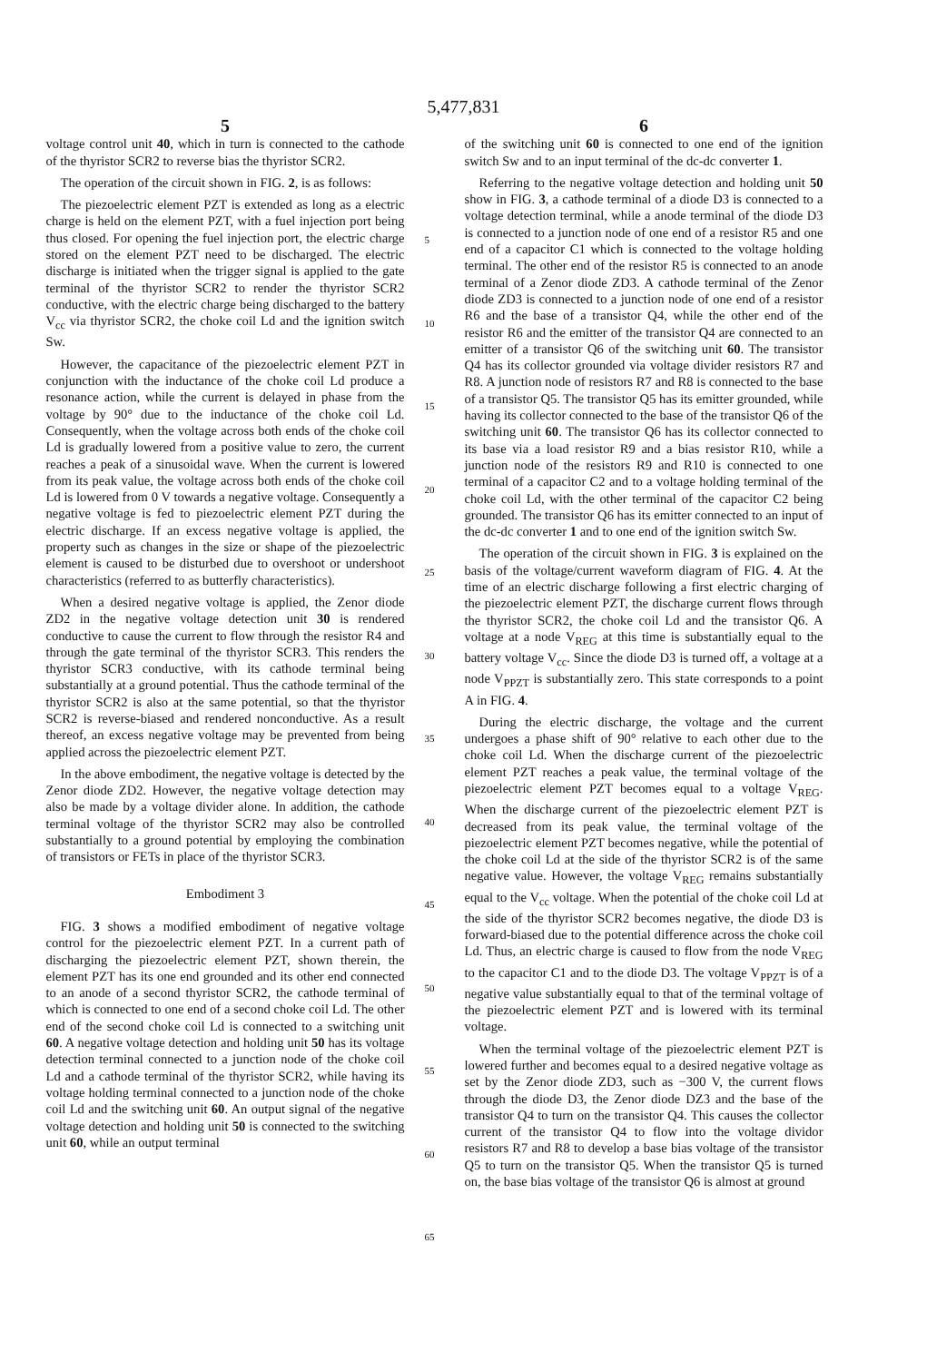5,477,831
5
voltage control unit 40, which in turn is connected to the cathode of the thyristor SCR2 to reverse bias the thyristor SCR2.
The operation of the circuit shown in FIG. 2, is as follows:
The piezoelectric element PZT is extended as long as a electric charge is held on the element PZT, with a fuel injection port being thus closed. For opening the fuel injection port, the electric charge stored on the element PZT need to be discharged. The electric discharge is initiated when the trigger signal is applied to the gate terminal of the thyristor SCR2 to render the thyristor SCR2 conductive, with the electric charge being discharged to the battery V<sub>cc</sub> via thyristor SCR2, the choke coil Ld and the ignition switch Sw.
However, the capacitance of the piezoelectric element PZT in conjunction with the inductance of the choke coil Ld produce a resonance action, while the current is delayed in phase from the voltage by 90° due to the inductance of the choke coil Ld. Consequently, when the voltage across both ends of the choke coil Ld is gradually lowered from a positive value to zero, the current reaches a peak of a sinusoidal wave. When the current is lowered from its peak value, the voltage across both ends of the choke coil Ld is lowered from 0 V towards a negative voltage. Consequently a negative voltage is fed to piezoelectric element PZT during the electric discharge. If an excess negative voltage is applied, the property such as changes in the size or shape of the piezoelectric element is caused to be disturbed due to overshoot or undershoot characteristics (referred to as butterfly characteristics).
When a desired negative voltage is applied, the Zenor diode ZD2 in the negative voltage detection unit 30 is rendered conductive to cause the current to flow through the resistor R4 and through the gate terminal of the thyristor SCR3. This renders the thyristor SCR3 conductive, with its cathode terminal being substantially at a ground potential. Thus the cathode terminal of the thyristor SCR2 is also at the same potential, so that the thyristor SCR2 is reverse-biased and rendered nonconductive. As a result thereof, an excess negative voltage may be prevented from being applied across the piezoelectric element PZT.
In the above embodiment, the negative voltage is detected by the Zenor diode ZD2. However, the negative voltage detection may also be made by a voltage divider alone. In addition, the cathode terminal voltage of the thyristor SCR2 may also be controlled substantially to a ground potential by employing the combination of transistors or FETs in place of the thyristor SCR3.
Embodiment 3
FIG. 3 shows a modified embodiment of negative voltage control for the piezoelectric element PZT. In a current path of discharging the piezoelectric element PZT, shown therein, the element PZT has its one end grounded and its other end connected to an anode of a second thyristor SCR2, the cathode terminal of which is connected to one end of a second choke coil Ld. The other end of the second choke coil Ld is connected to a switching unit 60. A negative voltage detection and holding unit 50 has its voltage detection terminal connected to a junction node of the choke coil Ld and a cathode terminal of the thyristor SCR2, while having its voltage holding terminal connected to a junction node of the choke coil Ld and the switching unit 60. An output signal of the negative voltage detection and holding unit 50 is connected to the switching unit 60, while an output terminal
5
10
15
20
25
30
35
40
45
50
55
60
65
6
of the switching unit 60 is connected to one end of the ignition switch Sw and to an input terminal of the dc-dc converter 1.
Referring to the negative voltage detection and holding unit 50 show in FIG. 3, a cathode terminal of a diode D3 is connected to a voltage detection terminal, while a anode terminal of the diode D3 is connected to a junction node of one end of a resistor R5 and one end of a capacitor C1 which is connected to the voltage holding terminal. The other end of the resistor R5 is connected to an anode terminal of a Zenor diode ZD3. A cathode terminal of the Zenor diode ZD3 is connected to a junction node of one end of a resistor R6 and the base of a transistor Q4, while the other end of the resistor R6 and the emitter of the transistor Q4 are connected to an emitter of a transistor Q6 of the switching unit 60. The transistor Q4 has its collector grounded via voltage divider resistors R7 and R8. A junction node of resistors R7 and R8 is connected to the base of a transistor Q5. The transistor Q5 has its emitter grounded, while having its collector connected to the base of the transistor Q6 of the switching unit 60. The transistor Q6 has its collector connected to its base via a load resistor R9 and a bias resistor R10, while a junction node of the resistors R9 and R10 is connected to one terminal of a capacitor C2 and to a voltage holding terminal of the choke coil Ld, with the other terminal of the capacitor C2 being grounded. The transistor Q6 has its emitter connected to an input of the dc-dc converter 1 and to one end of the ignition switch Sw.
The operation of the circuit shown in FIG. 3 is explained on the basis of the voltage/current waveform diagram of FIG. 4. At the time of an electric discharge following a first electric charging of the piezoelectric element PZT, the discharge current flows through the thyristor SCR2, the choke coil Ld and the transistor Q6. A voltage at a node V<sub>REG</sub> at this time is substantially equal to the battery voltage V<sub>cc</sub>. Since the diode D3 is turned off, a voltage at a node V<sub>PPZT</sub> is substantially zero. This state corresponds to a point A in FIG. 4.
During the electric discharge, the voltage and the current undergoes a phase shift of 90° relative to each other due to the choke coil Ld. When the discharge current of the piezoelectric element PZT reaches a peak value, the terminal voltage of the piezoelectric element PZT becomes equal to a voltage V<sub>REG</sub>. When the discharge current of the piezoelectric element PZT is decreased from its peak value, the terminal voltage of the piezoelectric element PZT becomes negative, while the potential of the choke coil Ld at the side of the thyristor SCR2 is of the same negative value. However, the voltage V<sub>REG</sub> remains substantially equal to the V<sub>cc</sub> voltage. When the potential of the choke coil Ld at the side of the thyristor SCR2 becomes negative, the diode D3 is forward-biased due to the potential difference across the choke coil Ld. Thus, an electric charge is caused to flow from the node V<sub>REG</sub> to the capacitor C1 and to the diode D3. The voltage V<sub>PPZT</sub> is of a negative value substantially equal to that of the terminal voltage of the piezoelectric element PZT and is lowered with its terminal voltage.
When the terminal voltage of the piezoelectric element PZT is lowered further and becomes equal to a desired negative voltage as set by the Zenor diode ZD3, such as −300 V, the current flows through the diode D3, the Zenor diode DZ3 and the base of the transistor Q4 to turn on the transistor Q4. This causes the collector current of the transistor Q4 to flow into the voltage dividor resistors R7 and R8 to develop a base bias voltage of the transistor Q5 to turn on the transistor Q5. When the transistor Q5 is turned on, the base bias voltage of the transistor Q6 is almost at ground